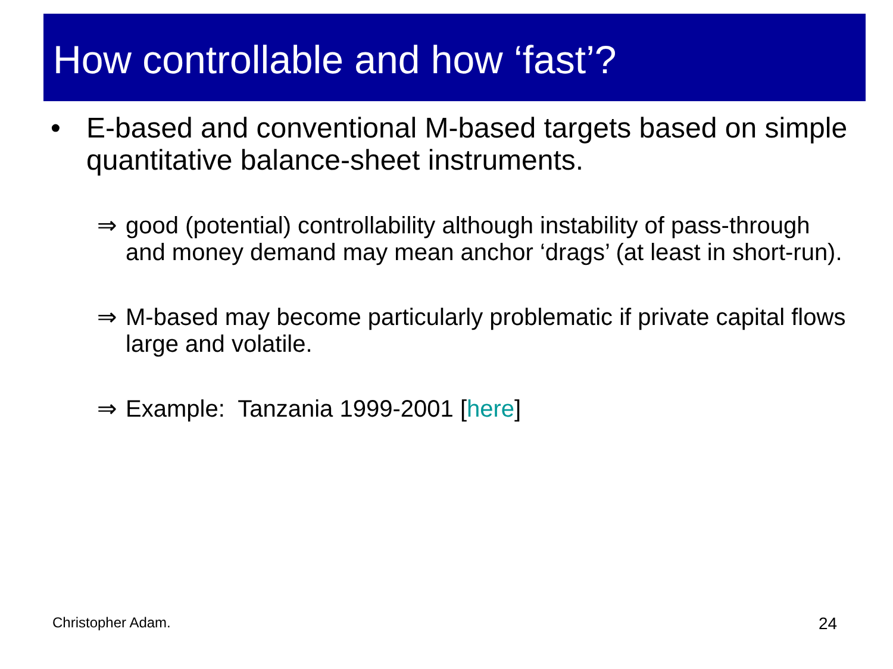How controllable and how ‘fast’?
• E-based and conventional M-based targets based on simple quantitative balance-sheet instruments.
⇒ good (potential) controllability although instability of pass-through and money demand may mean anchor ‘drags’ (at least in short-run).
⇒ M-based may become particularly problematic if private capital flows large and volatile.
⇒ Example: Tanzania 1999-2001 [here]
Christopher Adam. 24